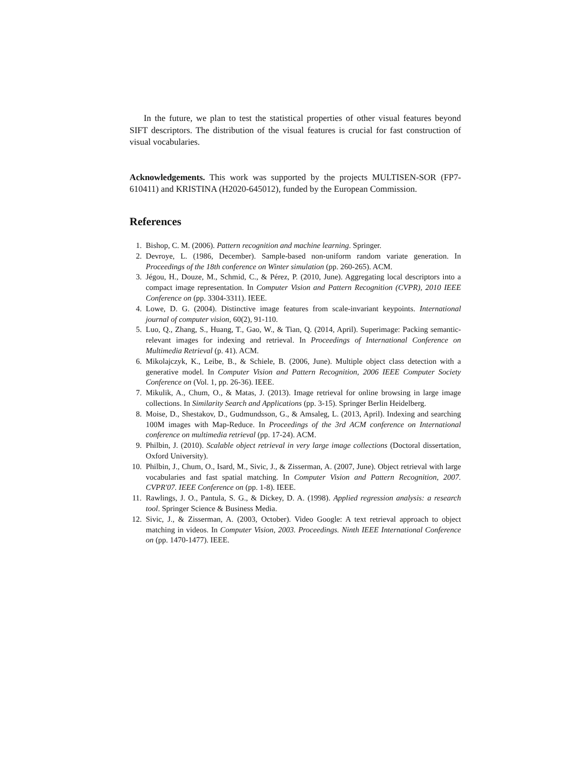In the future, we plan to test the statistical properties of other visual features beyond SIFT descriptors. The distribution of the visual features is crucial for fast construction of visual vocabularies.
Acknowledgements. This work was supported by the projects MULTISEN-SOR (FP7-610411) and KRISTINA (H2020-645012), funded by the European Commission.
References
1. Bishop, C. M. (2006). Pattern recognition and machine learning. Springer.
2. Devroye, L. (1986, December). Sample-based non-uniform random variate generation. In Proceedings of the 18th conference on Winter simulation (pp. 260-265). ACM.
3. Jégou, H., Douze, M., Schmid, C., & Pérez, P. (2010, June). Aggregating local descriptors into a compact image representation. In Computer Vision and Pattern Recognition (CVPR), 2010 IEEE Conference on (pp. 3304-3311). IEEE.
4. Lowe, D. G. (2004). Distinctive image features from scale-invariant keypoints. International journal of computer vision, 60(2), 91-110.
5. Luo, Q., Zhang, S., Huang, T., Gao, W., & Tian, Q. (2014, April). Superimage: Packing semantic-relevant images for indexing and retrieval. In Proceedings of International Conference on Multimedia Retrieval (p. 41). ACM.
6. Mikolajczyk, K., Leibe, B., & Schiele, B. (2006, June). Multiple object class detection with a generative model. In Computer Vision and Pattern Recognition, 2006 IEEE Computer Society Conference on (Vol. 1, pp. 26-36). IEEE.
7. Mikulik, A., Chum, O., & Matas, J. (2013). Image retrieval for online browsing in large image collections. In Similarity Search and Applications (pp. 3-15). Springer Berlin Heidelberg.
8. Moise, D., Shestakov, D., Gudmundsson, G., & Amsaleg, L. (2013, April). Indexing and searching 100M images with Map-Reduce. In Proceedings of the 3rd ACM conference on International conference on multimedia retrieval (pp. 17-24). ACM.
9. Philbin, J. (2010). Scalable object retrieval in very large image collections (Doctoral dissertation, Oxford University).
10. Philbin, J., Chum, O., Isard, M., Sivic, J., & Zisserman, A. (2007, June). Object retrieval with large vocabularies and fast spatial matching. In Computer Vision and Pattern Recognition, 2007. CVPR'07. IEEE Conference on (pp. 1-8). IEEE.
11. Rawlings, J. O., Pantula, S. G., & Dickey, D. A. (1998). Applied regression analysis: a research tool. Springer Science & Business Media.
12. Sivic, J., & Zisserman, A. (2003, October). Video Google: A text retrieval approach to object matching in videos. In Computer Vision, 2003. Proceedings. Ninth IEEE International Conference on (pp. 1470-1477). IEEE.